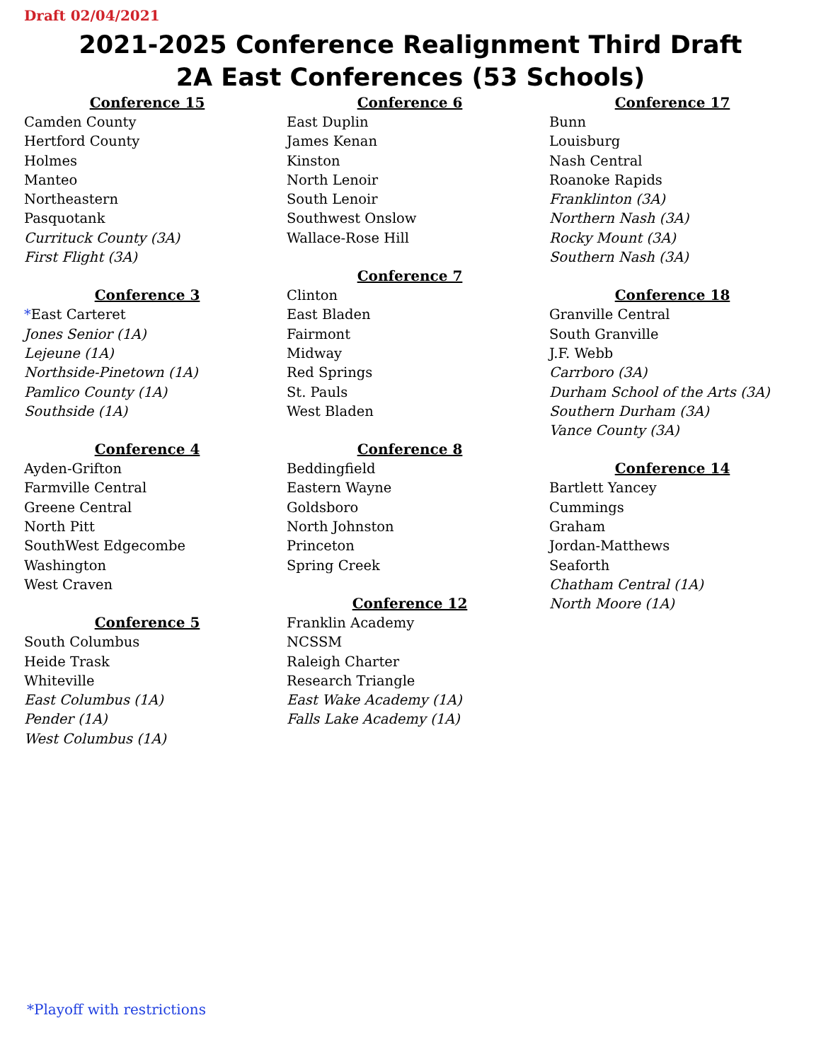Draft 02/04/2021
2021-2025 Conference Realignment Third Draft
2A East Conferences (53 Schools)
Conference 15
Camden County
Hertford County
Holmes
Manteo
Northeastern
Pasquotank
Currituck County (3A)
First Flight (3A)
Conference 3
*East Carteret
Jones Senior (1A)
Lejeune (1A)
Northside-Pinetown (1A)
Pamlico County (1A)
Southside (1A)
Conference 4
Ayden-Grifton
Farmville Central
Greene Central
North Pitt
SouthWest Edgecombe
Washington
West Craven
Conference 5
South Columbus
Heide Trask
Whiteville
East Columbus (1A)
Pender (1A)
West Columbus (1A)
Conference 6
East Duplin
James Kenan
Kinston
North Lenoir
South Lenoir
Southwest Onslow
Wallace-Rose Hill
Conference 7
Clinton
East Bladen
Fairmont
Midway
Red Springs
St. Pauls
West Bladen
Conference 8
Beddingfield
Eastern Wayne
Goldsboro
North Johnston
Princeton
Spring Creek
Conference 12
Franklin Academy
NCSSM
Raleigh Charter
Research Triangle
East Wake Academy (1A)
Falls Lake Academy (1A)
Conference 17
Bunn
Louisburg
Nash Central
Roanoke Rapids
Franklinton (3A)
Northern Nash (3A)
Rocky Mount (3A)
Southern Nash (3A)
Conference 18
Granville Central
South Granville
J.F. Webb
Carrboro (3A)
Durham School of the Arts (3A)
Southern Durham (3A)
Vance County (3A)
Conference 14
Bartlett Yancey
Cummings
Graham
Jordan-Matthews
Seaforth
Chatham Central (1A)
North Moore (1A)
*Playoff with restrictions